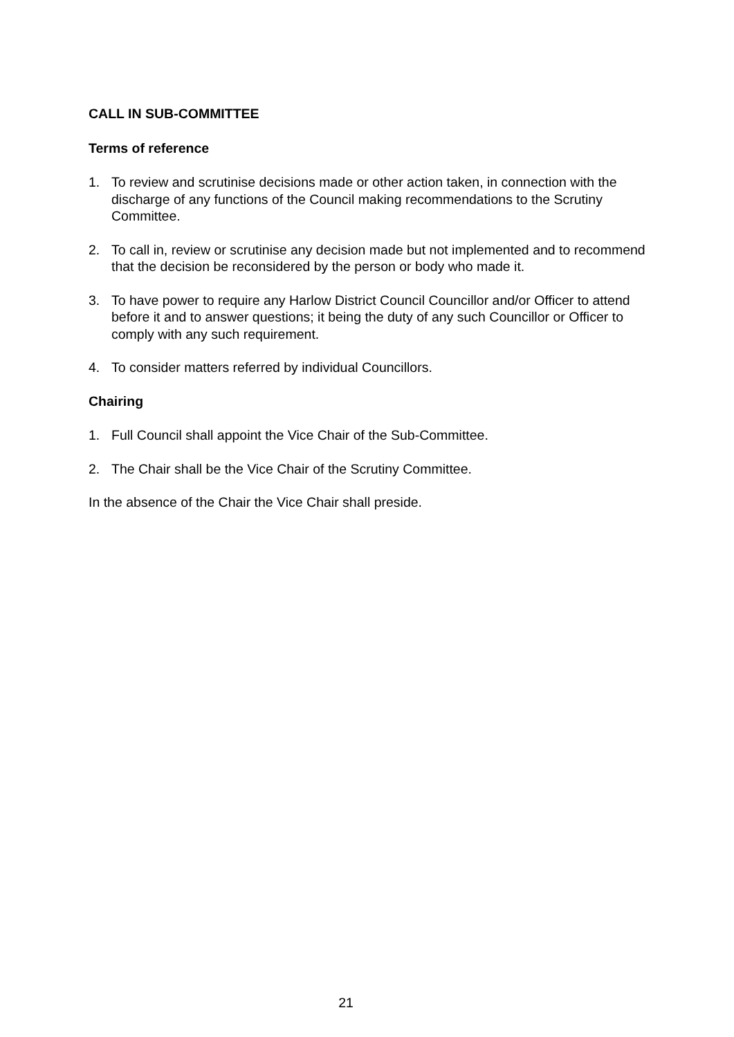CALL IN SUB-COMMITTEE
Terms of reference
1. To review and scrutinise decisions made or other action taken, in connection with the discharge of any functions of the Council making recommendations to the Scrutiny Committee.
2. To call in, review or scrutinise any decision made but not implemented and to recommend that the decision be reconsidered by the person or body who made it.
3. To have power to require any Harlow District Council Councillor and/or Officer to attend before it and to answer questions; it being the duty of any such Councillor or Officer to comply with any such requirement.
4. To consider matters referred by individual Councillors.
Chairing
1. Full Council shall appoint the Vice Chair of the Sub-Committee.
2. The Chair shall be the Vice Chair of the Scrutiny Committee.
In the absence of the Chair the Vice Chair shall preside.
21